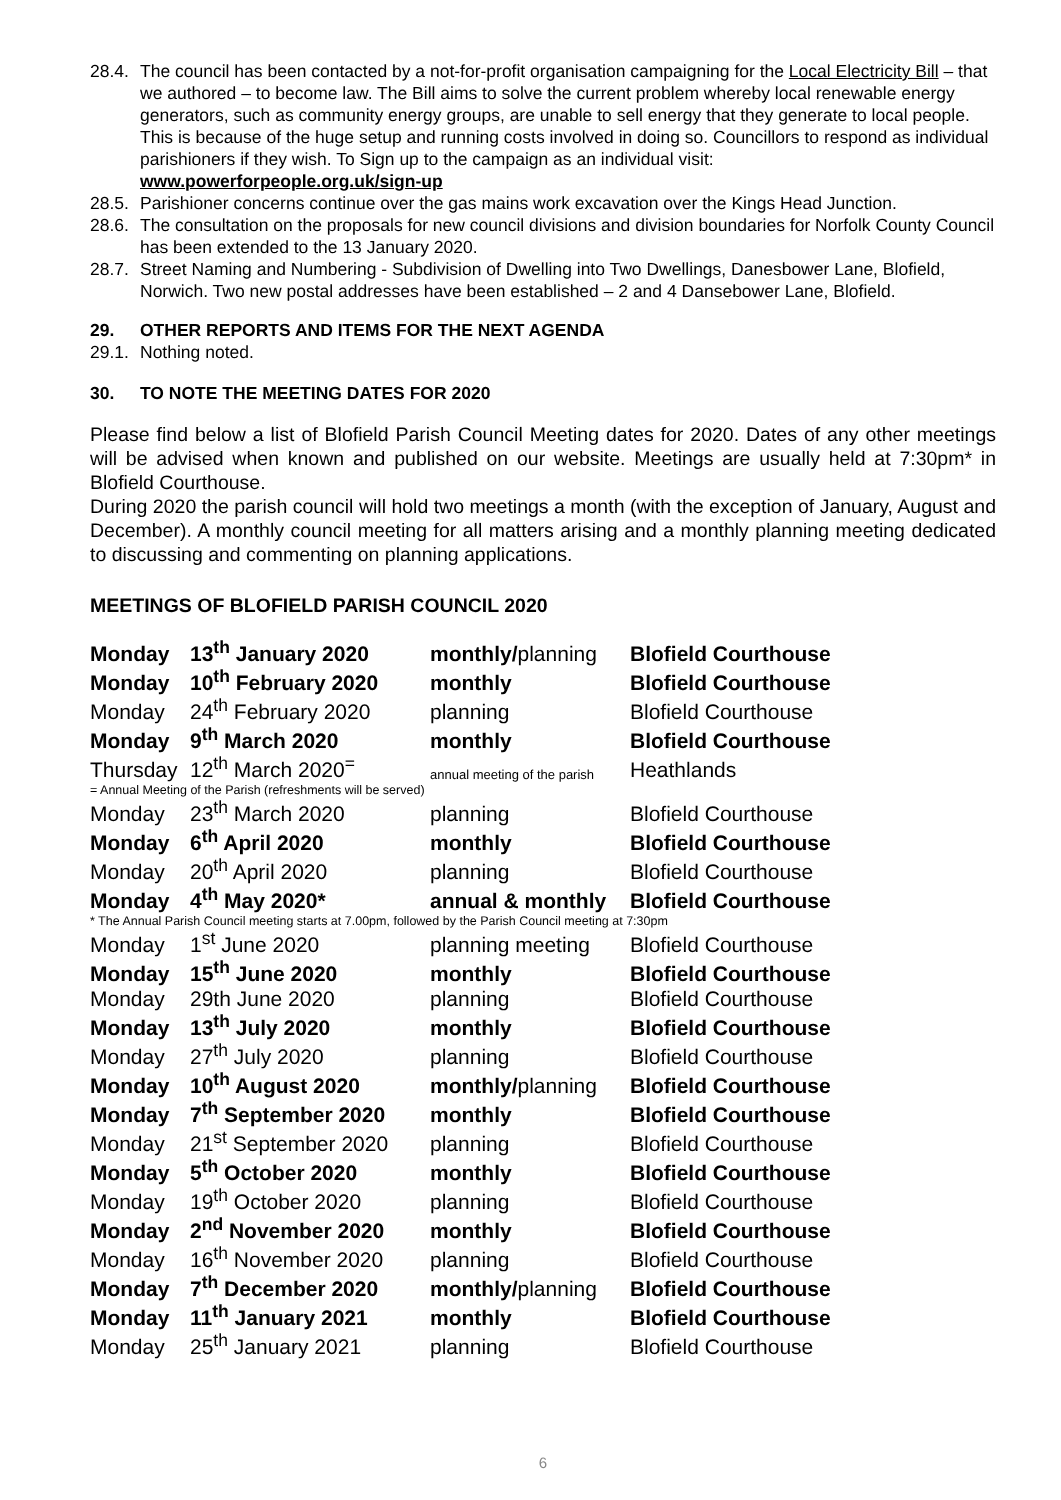28.4. The council has been contacted by a not-for-profit organisation campaigning for the Local Electricity Bill – that we authored – to become law. The Bill aims to solve the current problem whereby local renewable energy generators, such as community energy groups, are unable to sell energy that they generate to local people. This is because of the huge setup and running costs involved in doing so. Councillors to respond as individual parishioners if they wish. To Sign up to the campaign as an individual visit: www.powerforpeople.org.uk/sign-up
28.5. Parishioner concerns continue over the gas mains work excavation over the Kings Head Junction.
28.6. The consultation on the proposals for new council divisions and division boundaries for Norfolk County Council has been extended to the 13 January 2020.
28.7. Street Naming and Numbering - Subdivision of Dwelling into Two Dwellings, Danesbower Lane, Blofield, Norwich. Two new postal addresses have been established – 2 and 4 Dansebower Lane, Blofield.
29. OTHER REPORTS AND ITEMS FOR THE NEXT AGENDA
29.1. Nothing noted.
30. TO NOTE THE MEETING DATES FOR 2020
Please find below a list of Blofield Parish Council Meeting dates for 2020. Dates of any other meetings will be advised when known and published on our website. Meetings are usually held at 7:30pm* in Blofield Courthouse.
During 2020 the parish council will hold two meetings a month (with the exception of January, August and December). A monthly council meeting for all matters arising and a monthly planning meeting dedicated to discussing and commenting on planning applications.
MEETINGS OF BLOFIELD PARISH COUNCIL 2020
| Monday | 13<sup>th</sup> January 2020 | monthly/ planning | Blofield Courthouse |
| Monday | 10<sup>th</sup> February 2020 | monthly | Blofield Courthouse |
| Monday | 24<sup>th</sup> February 2020 | planning | Blofield Courthouse |
| Monday | 9<sup>th</sup> March 2020 | monthly | Blofield Courthouse |
| Thursday | 12<sup>th</sup> March 2020<sup>=</sup> | annual meeting of the parish | Heathlands |
| = Annual Meeting of the Parish (refreshments will be served) | | | |
| Monday | 23<sup>th</sup> March 2020 | planning | Blofield Courthouse |
| Monday | 6<sup>th</sup> April 2020 | monthly | Blofield Courthouse |
| Monday | 20<sup>th</sup> April 2020 | planning | Blofield Courthouse |
| Monday | 4<sup>th</sup> May 2020* | annual & monthly | Blofield Courthouse |
| * The Annual Parish Council meeting starts at 7.00pm, followed by the Parish Council meeting at 7:30pm | | | |
| Monday | 1<sup>st</sup> June 2020 | planning meeting | Blofield Courthouse |
| Monday | 15<sup>th</sup> June 2020 | monthly | Blofield Courthouse |
| Monday | 29th June 2020 | planning | Blofield Courthouse |
| Monday | 13<sup>th</sup> July 2020 | monthly | Blofield Courthouse |
| Monday | 27<sup>th</sup> July 2020 | planning | Blofield Courthouse |
| Monday | 10<sup>th</sup> August 2020 | monthly/ planning | Blofield Courthouse |
| Monday | 7<sup>th</sup> September 2020 | monthly | Blofield Courthouse |
| Monday | 21<sup>st</sup> September 2020 | planning | Blofield Courthouse |
| Monday | 5<sup>th</sup> October 2020 | monthly | Blofield Courthouse |
| Monday | 19<sup>th</sup> October 2020 | planning | Blofield Courthouse |
| Monday | 2<sup>nd</sup> November 2020 | monthly | Blofield Courthouse |
| Monday | 16<sup>th</sup> November 2020 | planning | Blofield Courthouse |
| Monday | 7<sup>th</sup> December 2020 | monthly/ planning | Blofield Courthouse |
| Monday | 11<sup>th</sup> January 2021 | monthly | Blofield Courthouse |
| Monday | 25<sup>th</sup> January 2021 | planning | Blofield Courthouse |
6